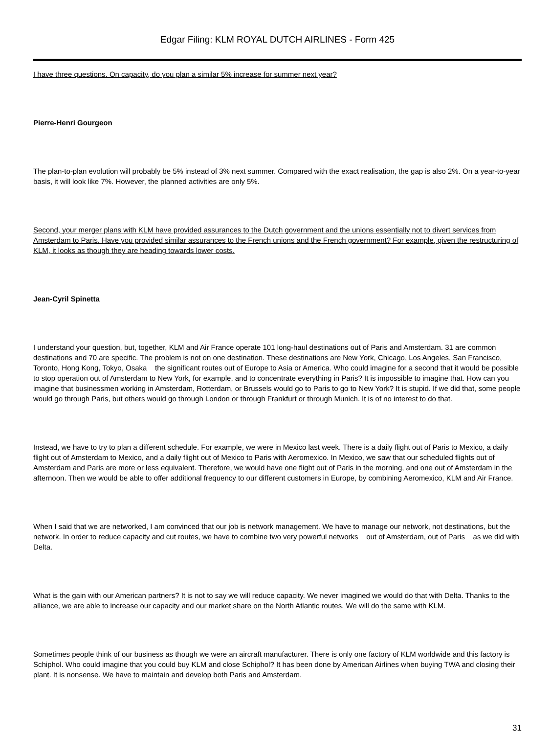Edgar Filing: KLM ROYAL DUTCH AIRLINES - Form 425
I have three questions. On capacity, do you plan a similar 5% increase for summer next year?
Pierre-Henri Gourgeon
The plan-to-plan evolution will probably be 5% instead of 3% next summer. Compared with the exact realisation, the gap is also 2%. On a year-to-year basis, it will look like 7%. However, the planned activities are only 5%.
Second, your merger plans with KLM have provided assurances to the Dutch government and the unions essentially not to divert services from Amsterdam to Paris. Have you provided similar assurances to the French unions and the French government? For example, given the restructuring of KLM, it looks as though they are heading towards lower costs.
Jean-Cyril Spinetta
I understand your question, but, together, KLM and Air France operate 101 long-haul destinations out of Paris and Amsterdam. 31 are common destinations and 70 are specific. The problem is not on one destination. These destinations are New York, Chicago, Los Angeles, San Francisco, Toronto, Hong Kong, Tokyo, Osaka the significant routes out of Europe to Asia or America. Who could imagine for a second that it would be possible to stop operation out of Amsterdam to New York, for example, and to concentrate everything in Paris? It is impossible to imagine that. How can you imagine that businessmen working in Amsterdam, Rotterdam, or Brussels would go to Paris to go to New York? It is stupid. If we did that, some people would go through Paris, but others would go through London or through Frankfurt or through Munich. It is of no interest to do that.
Instead, we have to try to plan a different schedule. For example, we were in Mexico last week. There is a daily flight out of Paris to Mexico, a daily flight out of Amsterdam to Mexico, and a daily flight out of Mexico to Paris with Aeromexico. In Mexico, we saw that our scheduled flights out of Amsterdam and Paris are more or less equivalent. Therefore, we would have one flight out of Paris in the morning, and one out of Amsterdam in the afternoon. Then we would be able to offer additional frequency to our different customers in Europe, by combining Aeromexico, KLM and Air France.
When I said that we are networked, I am convinced that our job is network management. We have to manage our network, not destinations, but the network. In order to reduce capacity and cut routes, we have to combine two very powerful networks out of Amsterdam, out of Paris as we did with Delta.
What is the gain with our American partners? It is not to say we will reduce capacity. We never imagined we would do that with Delta. Thanks to the alliance, we are able to increase our capacity and our market share on the North Atlantic routes. We will do the same with KLM.
Sometimes people think of our business as though we were an aircraft manufacturer. There is only one factory of KLM worldwide and this factory is Schiphol. Who could imagine that you could buy KLM and close Schiphol? It has been done by American Airlines when buying TWA and closing their plant. It is nonsense. We have to maintain and develop both Paris and Amsterdam.
31